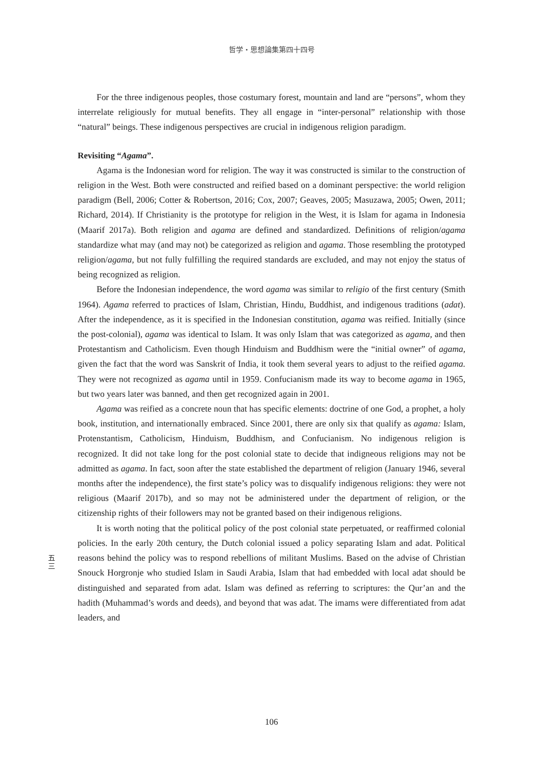哲学・思想論集第四十四号
For the three indigenous peoples, those costumary forest, mountain and land are “persons”, whom they interrelate religiously for mutual benefits. They all engage in “inter-personal” relationship with those “natural” beings. These indigenous perspectives are crucial in indigenous religion paradigm.
Revisiting “Agama”.
Agama is the Indonesian word for religion. The way it was constructed is similar to the construction of religion in the West. Both were constructed and reified based on a dominant perspective: the world religion paradigm (Bell, 2006; Cotter & Robertson, 2016; Cox, 2007; Geaves, 2005; Masuzawa, 2005; Owen, 2011; Richard, 2014). If Christianity is the prototype for religion in the West, it is Islam for agama in Indonesia (Maarif 2017a). Both religion and agama are defined and standardized. Definitions of religion/agama standardize what may (and may not) be categorized as religion and agama. Those resembling the prototyped religion/agama, but not fully fulfilling the required standards are excluded, and may not enjoy the status of being recognized as religion.
Before the Indonesian independence, the word agama was similar to religio of the first century (Smith 1964). Agama referred to practices of Islam, Christian, Hindu, Buddhist, and indigenous traditions (adat). After the independence, as it is specified in the Indonesian constitution, agama was reified. Initially (since the post-colonial), agama was identical to Islam. It was only Islam that was categorized as agama, and then Protestantism and Catholicism. Even though Hinduism and Buddhism were the “initial owner” of agama, given the fact that the word was Sanskrit of India, it took them several years to adjust to the reified agama. They were not recognized as agama until in 1959. Confucianism made its way to become agama in 1965, but two years later was banned, and then get recognized again in 2001.
Agama was reified as a concrete noun that has specific elements: doctrine of one God, a prophet, a holy book, institution, and internationally embraced. Since 2001, there are only six that qualify as agama: Islam, Protenstantism, Catholicism, Hinduism, Buddhism, and Confucianism. No indigenous religion is recognized. It did not take long for the post colonial state to decide that indigneous religions may not be admitted as agama. In fact, soon after the state established the department of religion (January 1946, several months after the independence), the first state’s policy was to disqualify indigenous religions: they were not religious (Maarif 2017b), and so may not be administered under the department of religion, or the citizenship rights of their followers may not be granted based on their indigenous religions.
It is worth noting that the political policy of the post colonial state perpetuated, or reaffirmed colonial policies. In the early 20th century, the Dutch colonial issued a policy separating Islam and adat. Political reasons behind the policy was to respond rebellions of militant Muslims. Based on the advise of Christian Snouck Horgronje who studied Islam in Saudi Arabia, Islam that had embedded with local adat should be distinguished and separated from adat. Islam was defined as referring to scriptures: the Qur’an and the hadith (Muhammad’s words and deeds), and beyond that was adat. The imams were differentiated from adat leaders, and
五 三
106